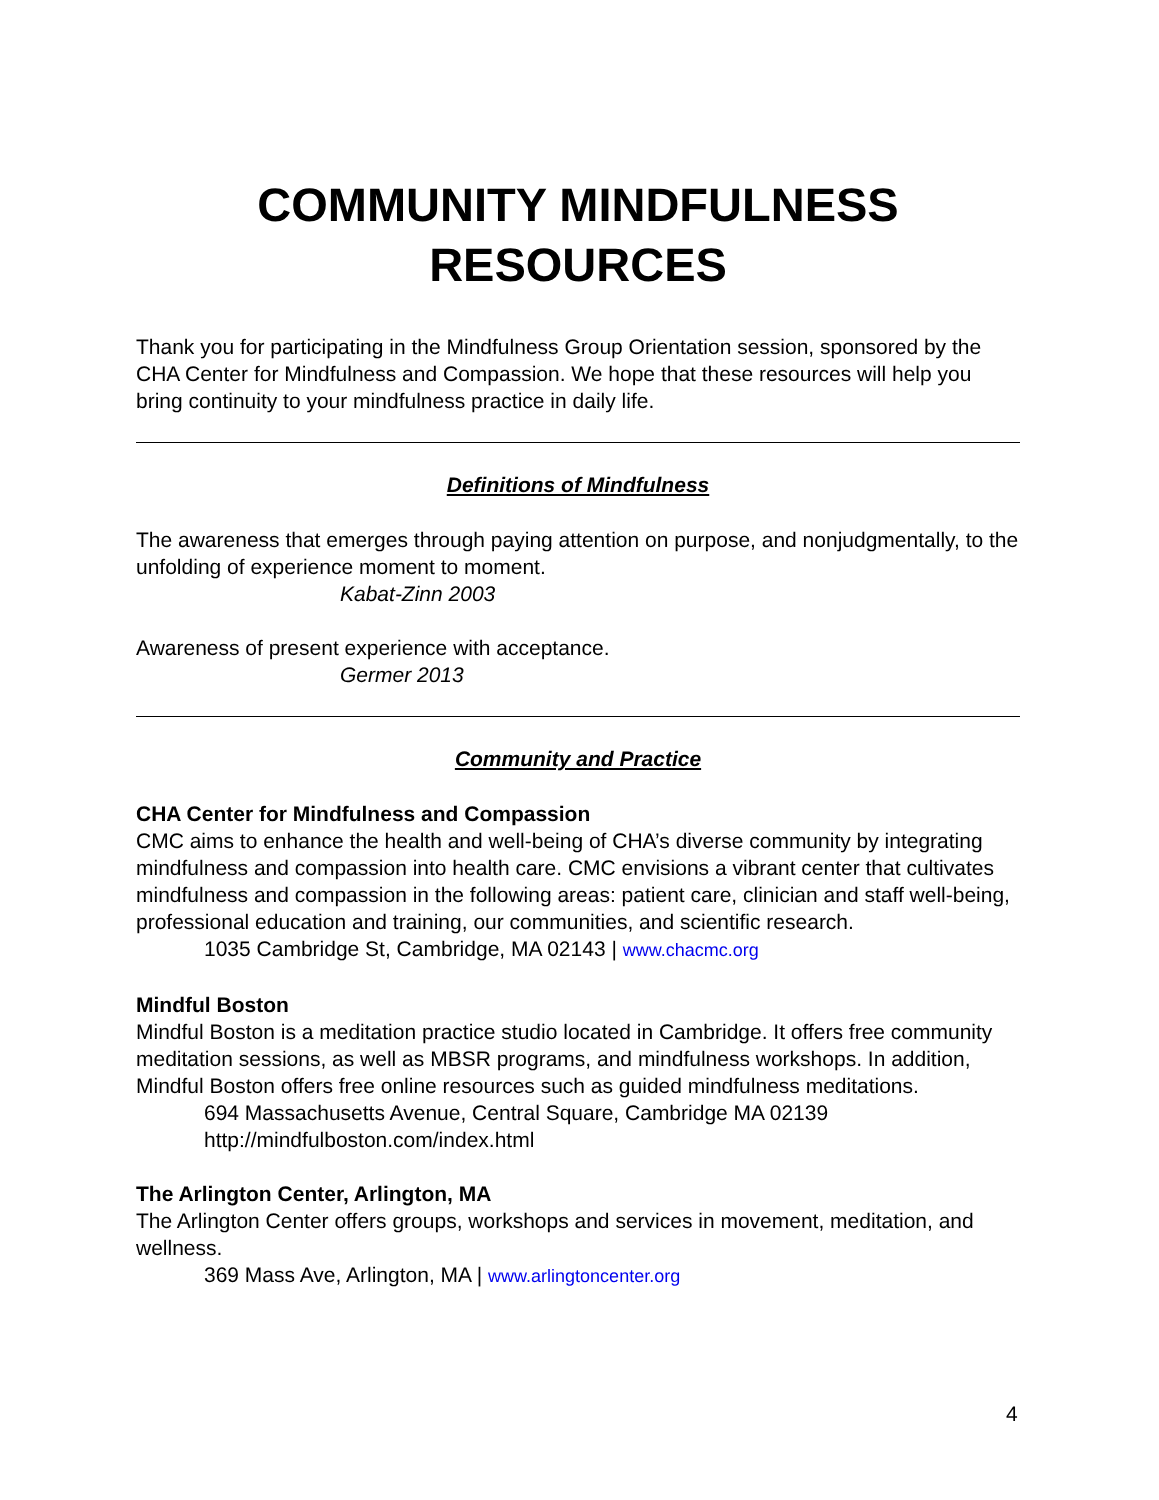COMMUNITY MINDFULNESS
RESOURCES
Thank you for participating in the Mindfulness Group Orientation session, sponsored by the CHA Center for Mindfulness and Compassion. We hope that these resources will help you bring continuity to your mindfulness practice in daily life.
Definitions of Mindfulness
The awareness that emerges through paying attention on purpose, and nonjudgmentally, to the unfolding of experience moment to moment.
Kabat-Zinn 2003
Awareness of present experience with acceptance.
Germer 2013
Community and Practice
CHA Center for Mindfulness and Compassion
CMC aims to enhance the health and well-being of CHA’s diverse community by integrating mindfulness and compassion into health care. CMC envisions a vibrant center that cultivates mindfulness and compassion in the following areas: patient care, clinician and staff well-being, professional education and training, our communities, and scientific research.
1035 Cambridge St, Cambridge, MA 02143 | www.chacmc.org
Mindful Boston
Mindful Boston is a meditation practice studio located in Cambridge. It offers free community meditation sessions, as well as MBSR programs, and mindfulness workshops. In addition, Mindful Boston offers free online resources such as guided mindfulness meditations.
694 Massachusetts Avenue, Central Square, Cambridge MA 02139
http://mindfulboston.com/index.html
The Arlington Center, Arlington, MA
The Arlington Center offers groups, workshops and services in movement, meditation, and wellness.
369 Mass Ave, Arlington, MA | www.arlingtoncenter.org
4